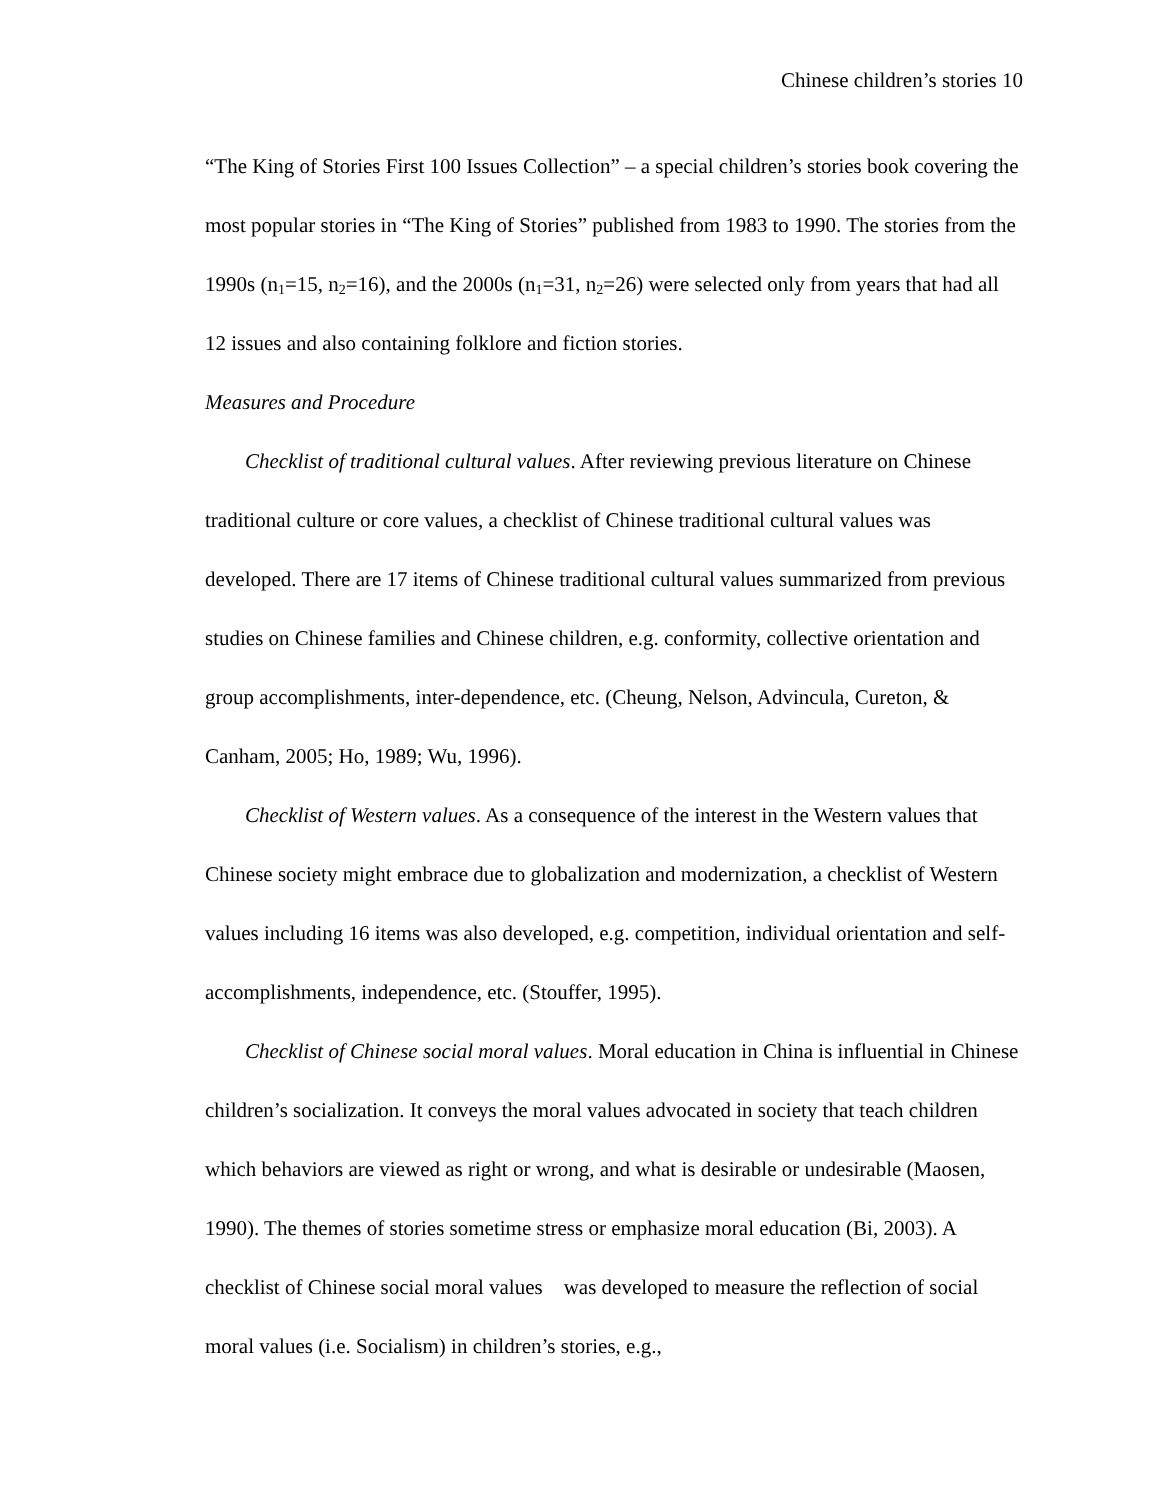Chinese children’s stories 10
“The King of Stories First 100 Issues Collection” – a special children’s stories book covering the most popular stories in “The King of Stories” published from 1983 to 1990. The stories from the 1990s (n<sub>1</sub>=15, n<sub>2</sub>=16), and the 2000s (n<sub>1</sub>=31, n<sub>2</sub>=26) were selected only from years that had all 12 issues and also containing folklore and fiction stories.
Measures and Procedure
Checklist of traditional cultural values. After reviewing previous literature on Chinese traditional culture or core values, a checklist of Chinese traditional cultural values was developed. There are 17 items of Chinese traditional cultural values summarized from previous studies on Chinese families and Chinese children, e.g. conformity, collective orientation and group accomplishments, inter-dependence, etc. (Cheung, Nelson, Advincula, Cureton, & Canham, 2005; Ho, 1989; Wu, 1996).
Checklist of Western values. As a consequence of the interest in the Western values that Chinese society might embrace due to globalization and modernization, a checklist of Western values including 16 items was also developed, e.g. competition, individual orientation and self-accomplishments, independence, etc. (Stouffer, 1995).
Checklist of Chinese social moral values. Moral education in China is influential in Chinese children’s socialization. It conveys the moral values advocated in society that teach children which behaviors are viewed as right or wrong, and what is desirable or undesirable (Maosen, 1990). The themes of stories sometime stress or emphasize moral education (Bi, 2003). A checklist of Chinese social moral values was developed to measure the reflection of social moral values (i.e. Socialism) in children’s stories, e.g.,